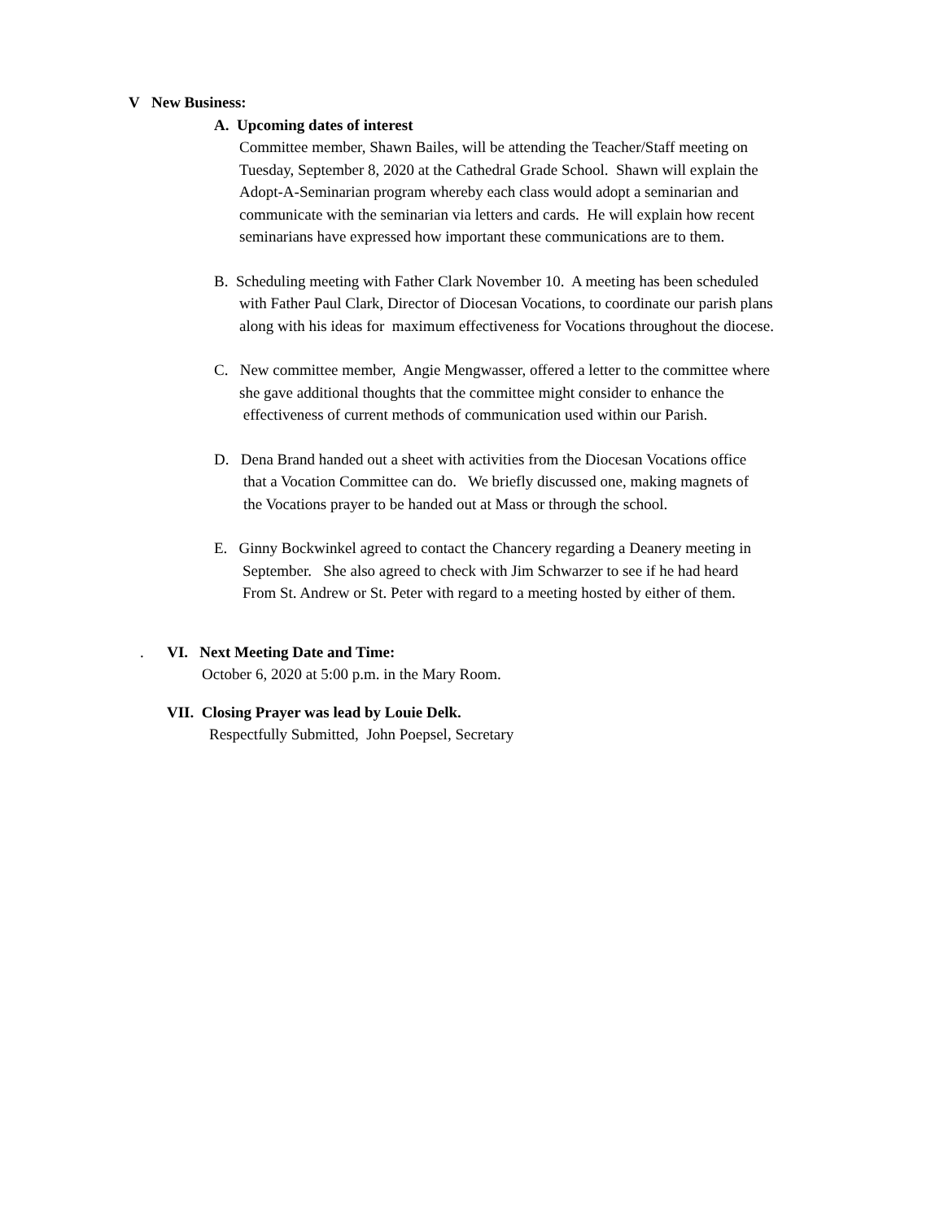V New Business:
A. Upcoming dates of interest
Committee member, Shawn Bailes, will be attending the Teacher/Staff meeting on
Tuesday, September 8, 2020 at the Cathedral Grade School. Shawn will explain the
Adopt-A-Seminarian program whereby each class would adopt a seminarian and
communicate with the seminarian via letters and cards. He will explain how recent
seminarians have expressed how important these communications are to them.
B. Scheduling meeting with Father Clark November 10. A meeting has been scheduled
with Father Paul Clark, Director of Diocesan Vocations, to coordinate our parish plans
along with his ideas for maximum effectiveness for Vocations throughout the diocese.
C. New committee member, Angie Mengwasser, offered a letter to the committee where
she gave additional thoughts that the committee might consider to enhance the
effectiveness of current methods of communication used within our Parish.
D. Dena Brand handed out a sheet with activities from the Diocesan Vocations office
that a Vocation Committee can do. We briefly discussed one, making magnets of
the Vocations prayer to be handed out at Mass or through the school.
E. Ginny Bockwinkel agreed to contact the Chancery regarding a Deanery meeting in
September. She also agreed to check with Jim Schwarzer to see if he had heard
From St. Andrew or St. Peter with regard to a meeting hosted by either of them.
. VI. Next Meeting Date and Time:
October 6, 2020 at 5:00 p.m. in the Mary Room.
VII. Closing Prayer was lead by Louie Delk.
Respectfully Submitted, John Poepsel, Secretary